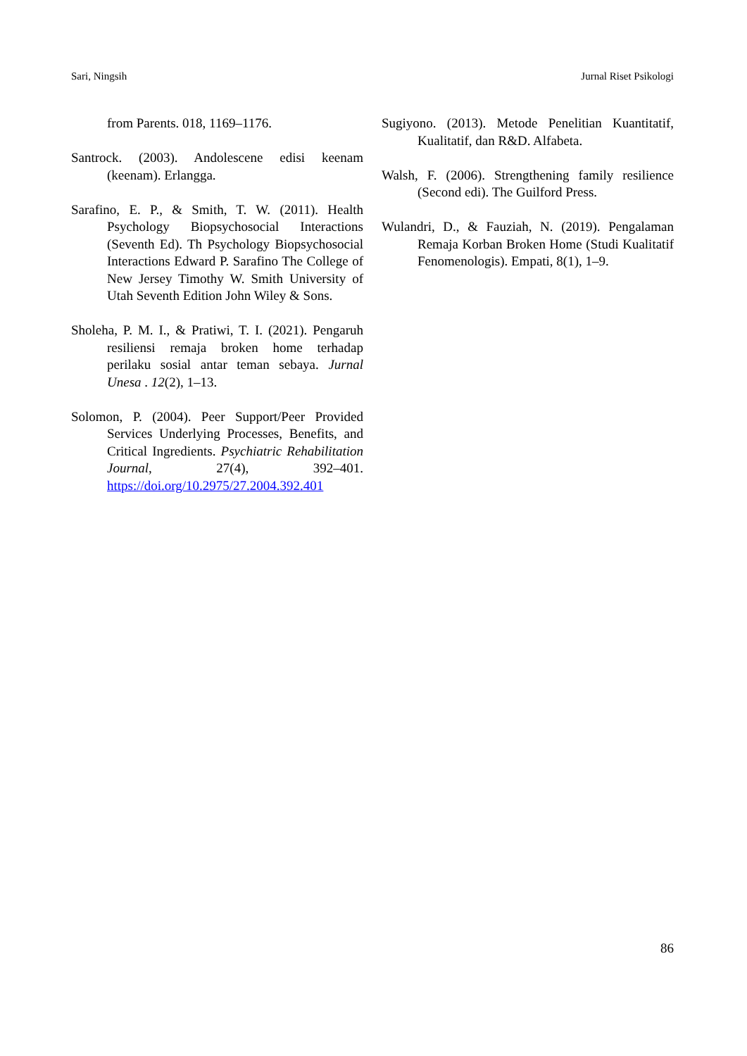Sari, Ningsih Jurnal Riset Psikologi
from Parents. 018, 1169–1176.
Santrock. (2003). Andolescene edisi keenam (keenam). Erlangga.
Sarafino, E. P., & Smith, T. W. (2011). Health Psychology Biopsychosocial Interactions (Seventh Ed). Th Psychology Biopsychosocial Interactions Edward P. Sarafino The College of New Jersey Timothy W. Smith University of Utah Seventh Edition John Wiley & Sons.
Sholeha, P. M. I., & Pratiwi, T. I. (2021). Pengaruh resiliensi remaja broken home terhadap perilaku sosial antar teman sebaya. Jurnal Unesa . 12(2), 1–13.
Solomon, P. (2004). Peer Support/Peer Provided Services Underlying Processes, Benefits, and Critical Ingredients. Psychiatric Rehabilitation Journal, 27(4), 392–401. https://doi.org/10.2975/27.2004.392.401
Sugiyono. (2013). Metode Penelitian Kuantitatif, Kualitatif, dan R&D. Alfabeta.
Walsh, F. (2006). Strengthening family resilience (Second edi). The Guilford Press.
Wulandri, D., & Fauziah, N. (2019). Pengalaman Remaja Korban Broken Home (Studi Kualitatif Fenomenologis). Empati, 8(1), 1–9.
86